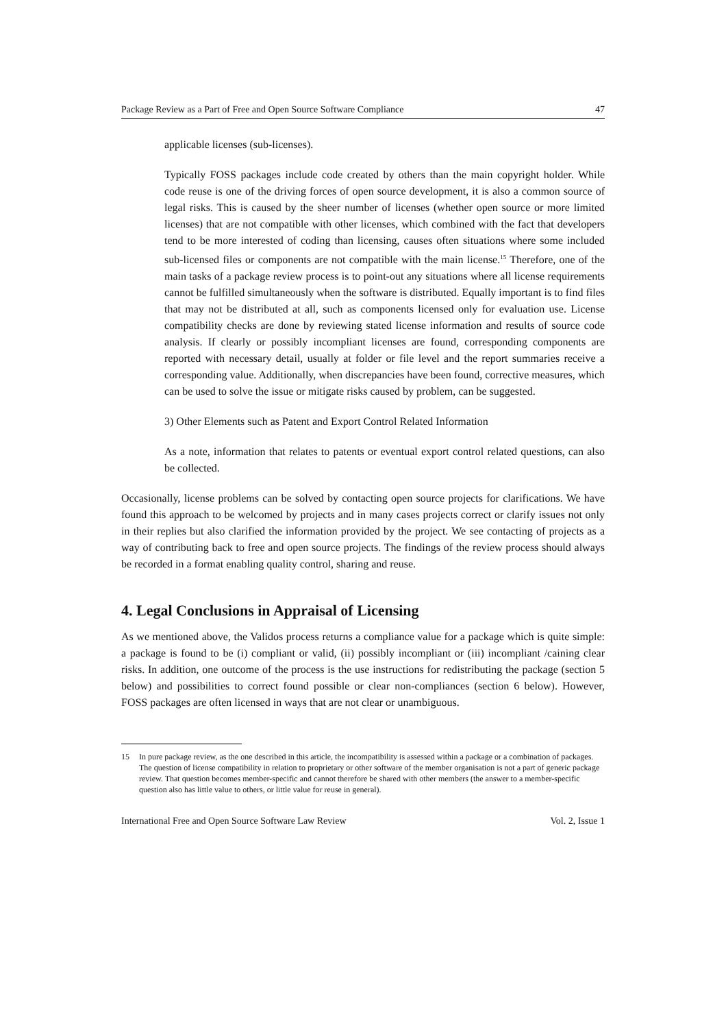Package Review as a Part of Free and Open Source Software Compliance 47
applicable licenses (sub-licenses).
Typically FOSS packages include code created by others than the main copyright holder. While code reuse is one of the driving forces of open source development, it is also a common source of legal risks. This is caused by the sheer number of licenses (whether open source or more limited licenses) that are not compatible with other licenses, which combined with the fact that developers tend to be more interested of coding than licensing, causes often situations where some included sub-licensed files or components are not compatible with the main license.<sup>15</sup> Therefore, one of the main tasks of a package review process is to point-out any situations where all license requirements cannot be fulfilled simultaneously when the software is distributed. Equally important is to find files that may not be distributed at all, such as components licensed only for evaluation use. License compatibility checks are done by reviewing stated license information and results of source code analysis. If clearly or possibly incompliant licenses are found, corresponding components are reported with necessary detail, usually at folder or file level and the report summaries receive a corresponding value. Additionally, when discrepancies have been found, corrective measures, which can be used to solve the issue or mitigate risks caused by problem, can be suggested.
3) Other Elements such as Patent and Export Control Related Information
As a note, information that relates to patents or eventual export control related questions, can also be collected.
Occasionally, license problems can be solved by contacting open source projects for clarifications. We have found this approach to be welcomed by projects and in many cases projects correct or clarify issues not only in their replies but also clarified the information provided by the project. We see contacting of projects as a way of contributing back to free and open source projects. The findings of the review process should always be recorded in a format enabling quality control, sharing and reuse.
4. Legal Conclusions in Appraisal of Licensing
As we mentioned above, the Validos process returns a compliance value for a package which is quite simple: a package is found to be (i) compliant or valid, (ii) possibly incompliant or (iii) incompliant /caining clear risks. In addition, one outcome of the process is the use instructions for redistributing the package (section 5 below) and possibilities to correct found possible or clear non-compliances (section 6 below). However, FOSS packages are often licensed in ways that are not clear or unambiguous.
15 In pure package review, as the one described in this article, the incompatibility is assessed within a package or a combination of packages. The question of license compatibility in relation to proprietary or other software of the member organisation is not a part of generic package review. That question becomes member-specific and cannot therefore be shared with other members (the answer to a member-specific question also has little value to others, or little value for reuse in general).
International Free and Open Source Software Law Review Vol. 2, Issue 1